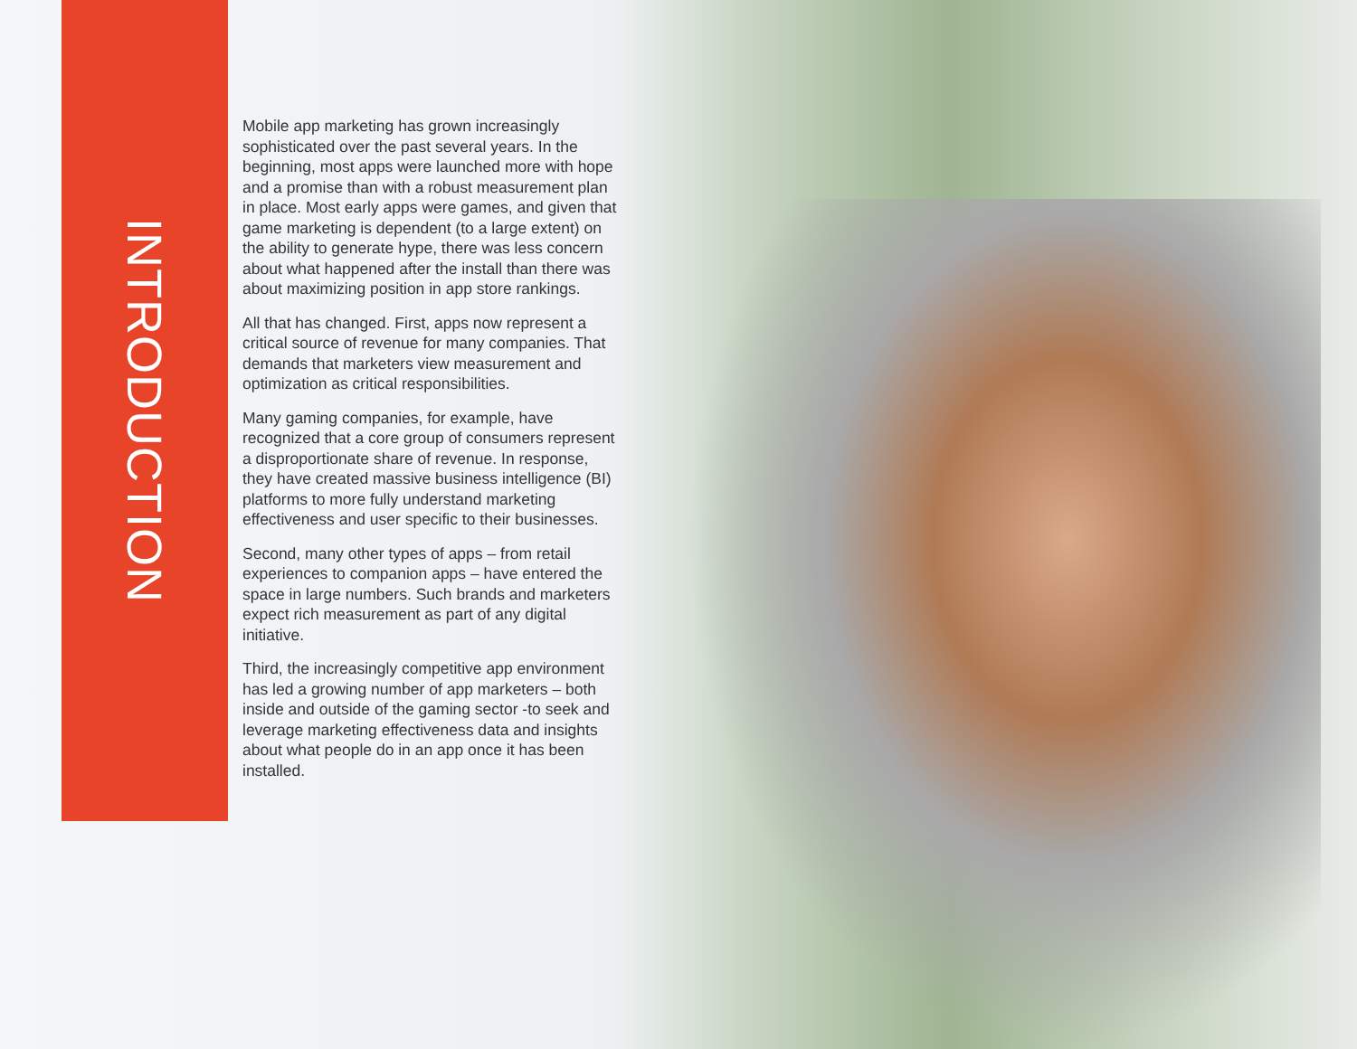INTRODUCTION
Mobile app marketing has grown increasingly sophisticated over the past several years. In the beginning, most apps were launched more with hope and a promise than with a robust measurement plan in place. Most early apps were games, and given that game marketing is dependent (to a large extent) on the ability to generate hype, there was less concern about what happened after the install than there was about maximizing position in app store rankings.
All that has changed. First, apps now represent a critical source of revenue for many companies. That demands that marketers view measurement and optimization as critical responsibilities.
Many gaming companies, for example, have recognized that a core group of consumers represent a disproportionate share of revenue. In response, they have created massive business intelligence (BI) platforms to more fully understand marketing effectiveness and user specific to their businesses.
Second, many other types of apps – from retail experiences to companion apps – have entered the space in large numbers. Such brands and marketers expect rich measurement as part of any digital initiative.
Third, the increasingly competitive app environment has led a growing number of app marketers – both inside and outside of the gaming sector -to seek and leverage marketing effectiveness data and insights about what people do in an app once it has been installed.